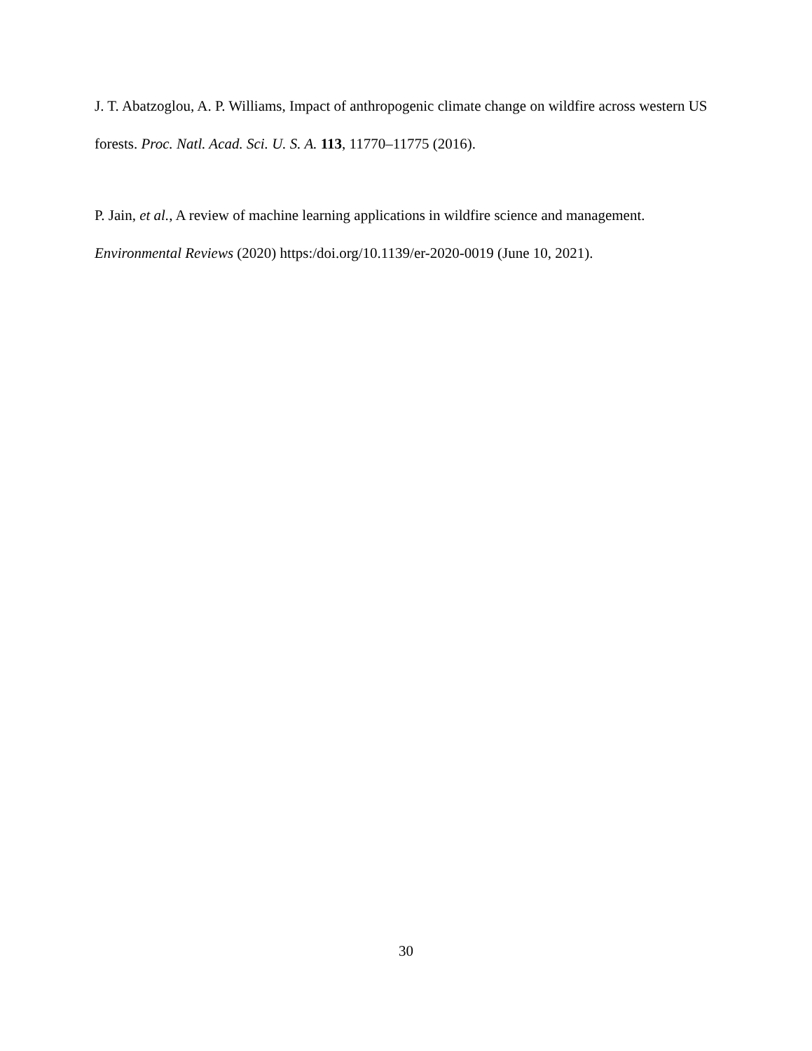J. T. Abatzoglou, A. P. Williams, Impact of anthropogenic climate change on wildfire across western US forests. Proc. Natl. Acad. Sci. U. S. A. 113, 11770–11775 (2016).
P. Jain, et al., A review of machine learning applications in wildfire science and management. Environmental Reviews (2020) https:/doi.org/10.1139/er-2020-0019 (June 10, 2021).
30